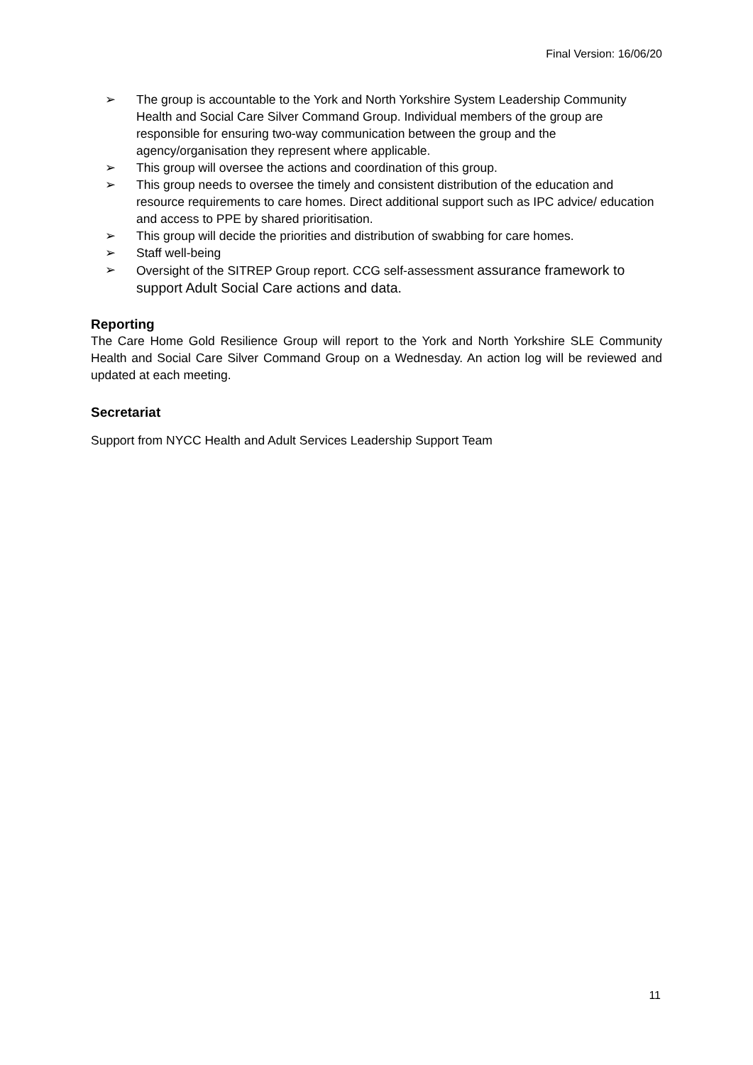Final Version: 16/06/20
➢ The group is accountable to the York and North Yorkshire System Leadership Community Health and Social Care Silver Command Group. Individual members of the group are responsible for ensuring two-way communication between the group and the agency/organisation they represent where applicable.
➢ This group will oversee the actions and coordination of this group.
➢ This group needs to oversee the timely and consistent distribution of the education and resource requirements to care homes. Direct additional support such as IPC advice/ education and access to PPE by shared prioritisation.
➢ This group will decide the priorities and distribution of swabbing for care homes.
➢ Staff well-being
➢ Oversight of the SITREP Group report. CCG self-assessment assurance framework to support Adult Social Care actions and data.
Reporting
The Care Home Gold Resilience Group will report to the York and North Yorkshire SLE Community Health and Social Care Silver Command Group on a Wednesday. An action log will be reviewed and updated at each meeting.
Secretariat
Support from NYCC Health and Adult Services Leadership Support Team
11